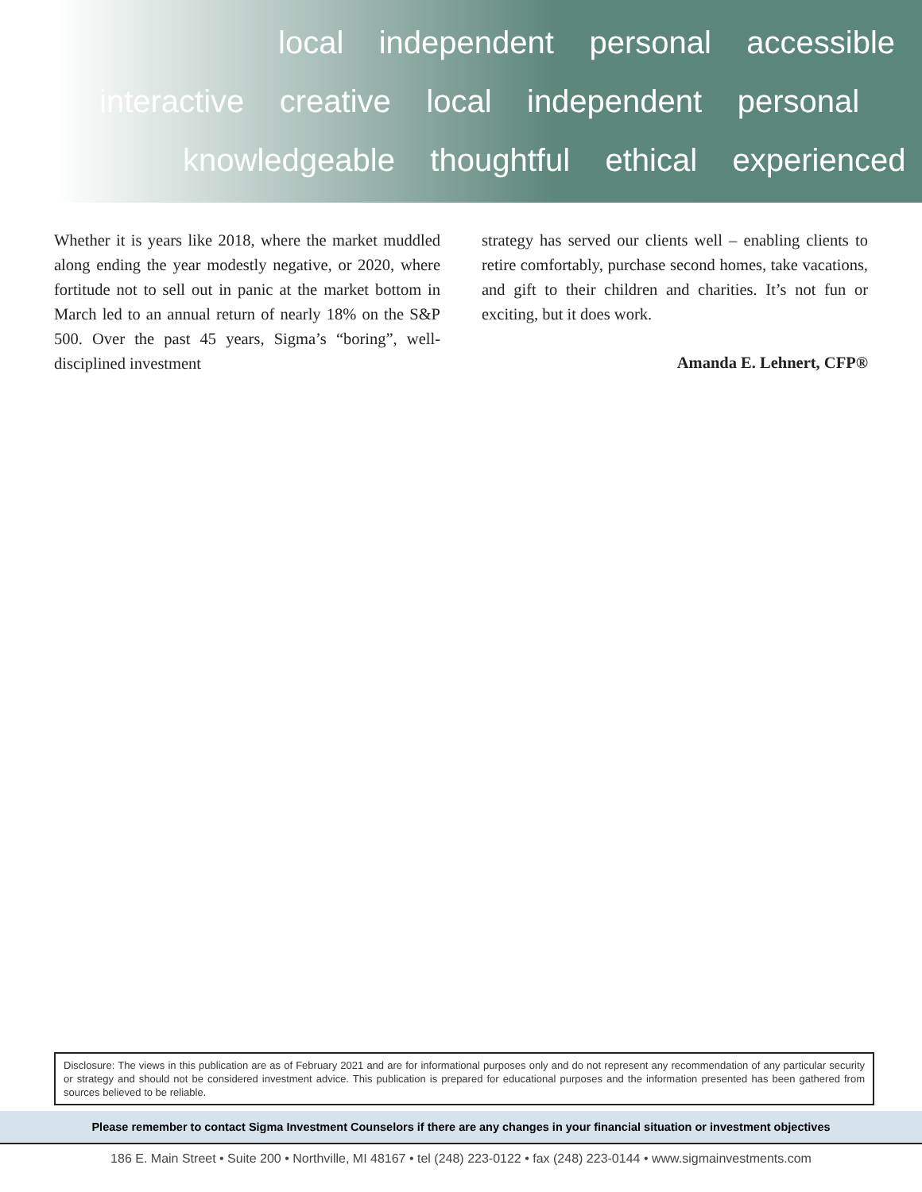local independent personal accessible
interactive creative local independent personal
knowledgeable thoughtful ethical experienced
Whether it is years like 2018, where the market muddled along ending the year modestly negative, or 2020, where fortitude not to sell out in panic at the market bottom in March led to an annual return of nearly 18% on the S&P 500. Over the past 45 years, Sigma’s “boring”, well-disciplined investment
strategy has served our clients well – enabling clients to retire comfortably, purchase second homes, take vacations, and gift to their children and charities. It’s not fun or exciting, but it does work.
Amanda E. Lehnert, CFP®
Disclosure: The views in this publication are as of February 2021 and are for informational purposes only and do not represent any recommendation of any particular security or strategy and should not be considered investment advice. This publication is prepared for educational purposes and the information presented has been gathered from sources believed to be reliable.
Please remember to contact Sigma Investment Counselors if there are any changes in your financial situation or investment objectives
186 E. Main Street • Suite 200 • Northville, MI 48167 • tel (248) 223-0122 • fax (248) 223-0144 • www.sigmainvestments.com